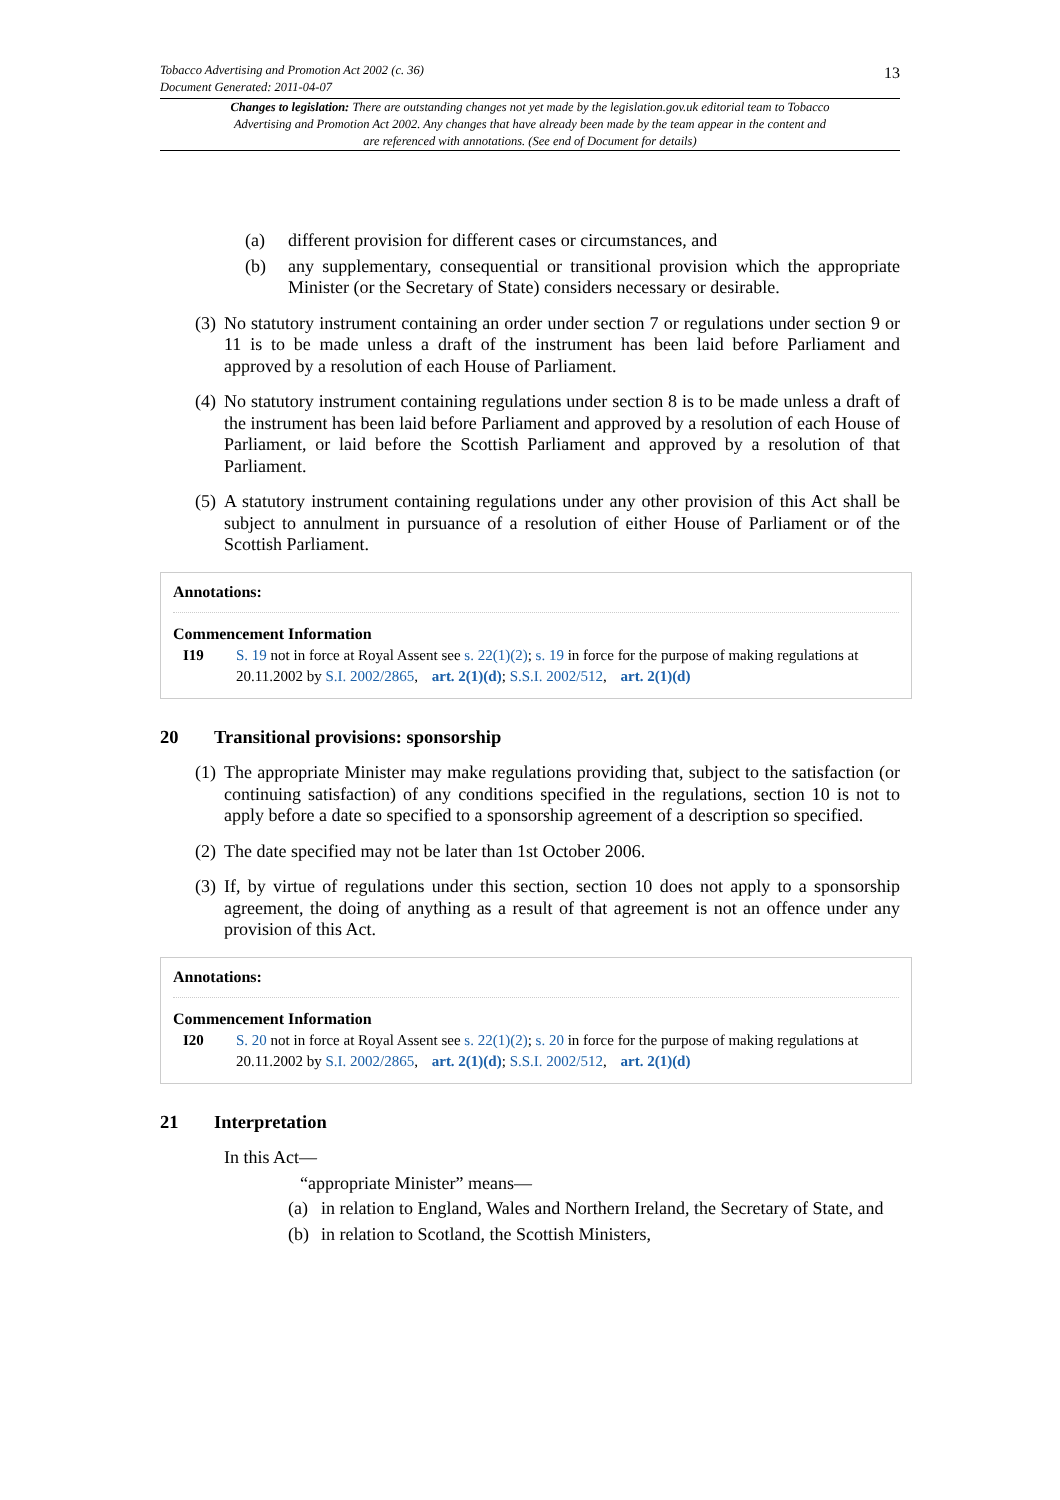Tobacco Advertising and Promotion Act 2002 (c. 36)
Document Generated: 2011-04-07
13
Changes to legislation: There are outstanding changes not yet made by the legislation.gov.uk editorial team to Tobacco Advertising and Promotion Act 2002. Any changes that have already been made by the team appear in the content and are referenced with annotations. (See end of Document for details)
(a) different provision for different cases or circumstances, and
(b) any supplementary, consequential or transitional provision which the appropriate Minister (or the Secretary of State) considers necessary or desirable.
(3) No statutory instrument containing an order under section 7 or regulations under section 9 or 11 is to be made unless a draft of the instrument has been laid before Parliament and approved by a resolution of each House of Parliament.
(4) No statutory instrument containing regulations under section 8 is to be made unless a draft of the instrument has been laid before Parliament and approved by a resolution of each House of Parliament, or laid before the Scottish Parliament and approved by a resolution of that Parliament.
(5) A statutory instrument containing regulations under any other provision of this Act shall be subject to annulment in pursuance of a resolution of either House of Parliament or of the Scottish Parliament.
Annotations:
Commencement Information
I19 S. 19 not in force at Royal Assent see s. 22(1)(2); s. 19 in force for the purpose of making regulations at 20.11.2002 by S.I. 2002/2865, art. 2(1)(d); S.S.I. 2002/512, art. 2(1)(d)
20 Transitional provisions: sponsorship
(1) The appropriate Minister may make regulations providing that, subject to the satisfaction (or continuing satisfaction) of any conditions specified in the regulations, section 10 is not to apply before a date so specified to a sponsorship agreement of a description so specified.
(2) The date specified may not be later than 1st October 2006.
(3) If, by virtue of regulations under this section, section 10 does not apply to a sponsorship agreement, the doing of anything as a result of that agreement is not an offence under any provision of this Act.
Annotations:
Commencement Information
I20 S. 20 not in force at Royal Assent see s. 22(1)(2); s. 20 in force for the purpose of making regulations at 20.11.2002 by S.I. 2002/2865, art. 2(1)(d); S.S.I. 2002/512, art. 2(1)(d)
21 Interpretation
In this Act—
“appropriate Minister” means—
(a) in relation to England, Wales and Northern Ireland, the Secretary of State, and
(b) in relation to Scotland, the Scottish Ministers,